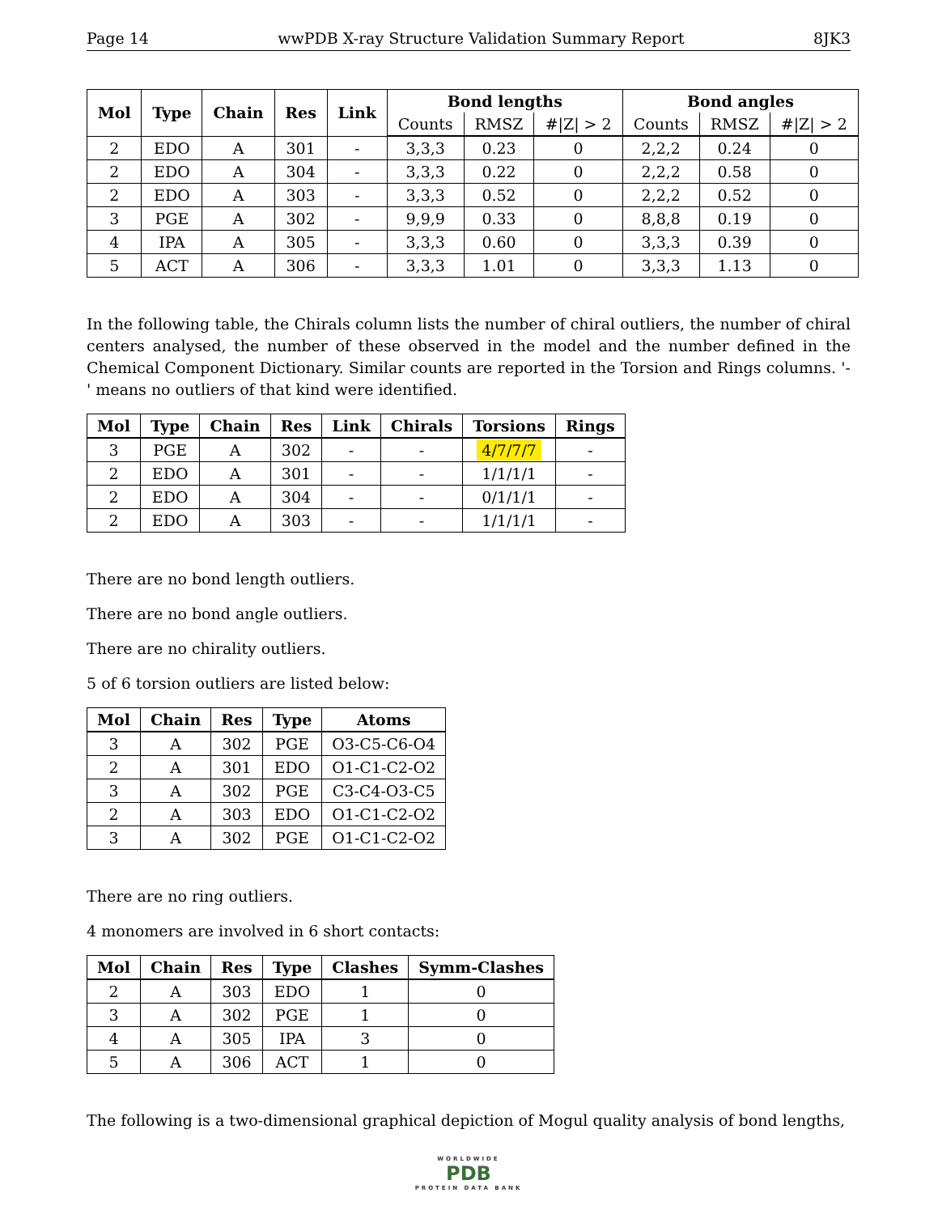Page 14 wwPDB X-ray Structure Validation Summary Report 8JK3
| Mol | Type | Chain | Res | Link | Bond lengths | | | Bond angles | | |
| --- | --- | --- | --- | --- | --- | --- | --- | --- | --- | --- |
| | | | | | Counts | RMSZ | #/Z/ > 2 | Counts | RMSZ | #/Z/ > 2 |
| 2 | EDO | A | 301 | - | 3,3,3 | 0.23 | 0 | 2,2,2 | 0.24 | 0 |
| 2 | EDO | A | 304 | - | 3,3,3 | 0.22 | 0 | 2,2,2 | 0.58 | 0 |
| 2 | EDO | A | 303 | - | 3,3,3 | 0.52 | 0 | 2,2,2 | 0.52 | 0 |
| 3 | PGE | A | 302 | - | 9,9,9 | 0.33 | 0 | 8,8,8 | 0.19 | 0 |
| 4 | IPA | A | 305 | - | 3,3,3 | 0.60 | 0 | 3,3,3 | 0.39 | 0 |
| 5 | ACT | A | 306 | - | 3,3,3 | 1.01 | 0 | 3,3,3 | 1.13 | 0 |
In the following table, the Chirals column lists the number of chiral outliers, the number of chiral centers analysed, the number of these observed in the model and the number defined in the Chemical Component Dictionary. Similar counts are reported in the Torsion and Rings columns. '-' means no outliers of that kind were identified.
| Mol | Type | Chain | Res | Link | Chirals | Torsions | Rings |
| --- | --- | --- | --- | --- | --- | --- | --- |
| 3 | PGE | A | 302 | - | - | 4/7/7/7 | - |
| 2 | EDO | A | 301 | - | - | 1/1/1/1 | - |
| 2 | EDO | A | 304 | - | - | 0/1/1/1 | - |
| 2 | EDO | A | 303 | - | - | 1/1/1/1 | - |
There are no bond length outliers.
There are no bond angle outliers.
There are no chirality outliers.
5 of 6 torsion outliers are listed below:
| Mol | Chain | Res | Type | Atoms |
| --- | --- | --- | --- | --- |
| 3 | A | 302 | PGE | O3-C5-C6-O4 |
| 2 | A | 301 | EDO | O1-C1-C2-O2 |
| 3 | A | 302 | PGE | C3-C4-O3-C5 |
| 2 | A | 303 | EDO | O1-C1-C2-O2 |
| 3 | A | 302 | PGE | O1-C1-C2-O2 |
There are no ring outliers.
4 monomers are involved in 6 short contacts:
| Mol | Chain | Res | Type | Clashes | Symm-Clashes |
| --- | --- | --- | --- | --- | --- |
| 2 | A | 303 | EDO | 1 | 0 |
| 3 | A | 302 | PGE | 1 | 0 |
| 4 | A | 305 | IPA | 3 | 0 |
| 5 | A | 306 | ACT | 1 | 0 |
The following is a two-dimensional graphical depiction of Mogul quality analysis of bond lengths,
WORLDWIDE
PDB
PROTEIN DATA BANK